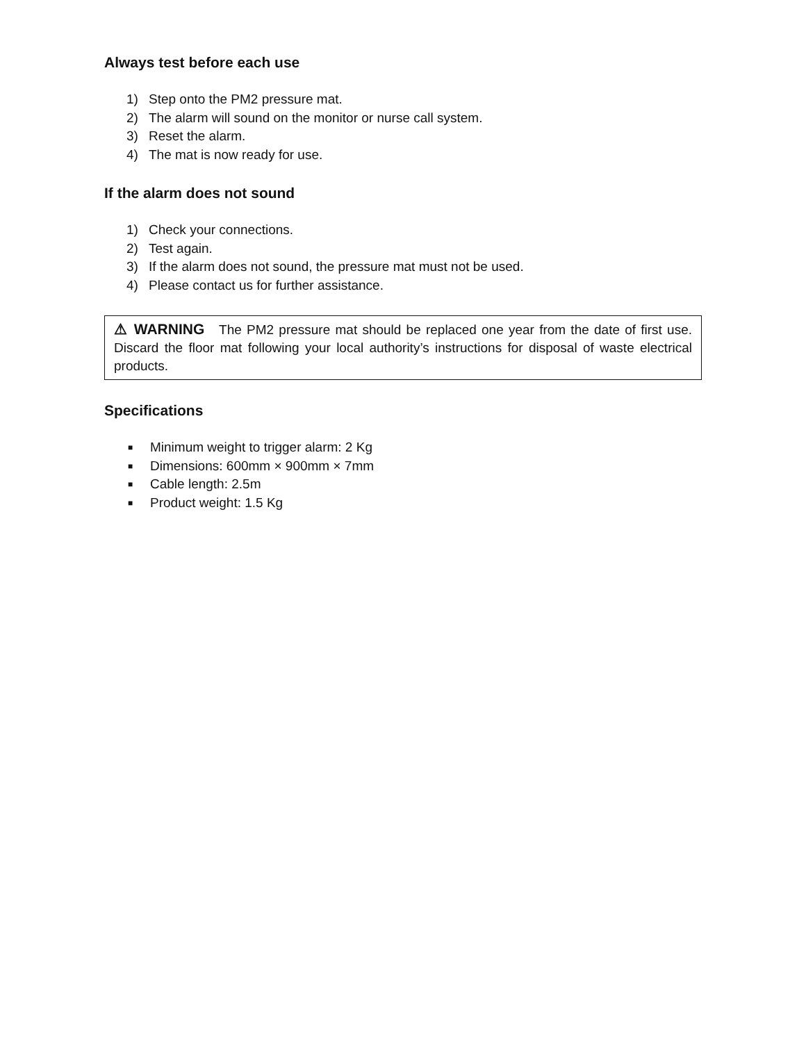Always test before each use
1) Step onto the PM2 pressure mat.
2) The alarm will sound on the monitor or nurse call system.
3) Reset the alarm.
4) The mat is now ready for use.
If the alarm does not sound
1) Check your connections.
2) Test again.
3) If the alarm does not sound, the pressure mat must not be used.
4) Please contact us for further assistance.
⚠ WARNING The PM2 pressure mat should be replaced one year from the date of first use. Discard the floor mat following your local authority’s instructions for disposal of waste electrical products.
Specifications
■ Minimum weight to trigger alarm: 2 Kg
■ Dimensions: 600mm × 900mm × 7mm
■ Cable length: 2.5m
■ Product weight: 1.5 Kg